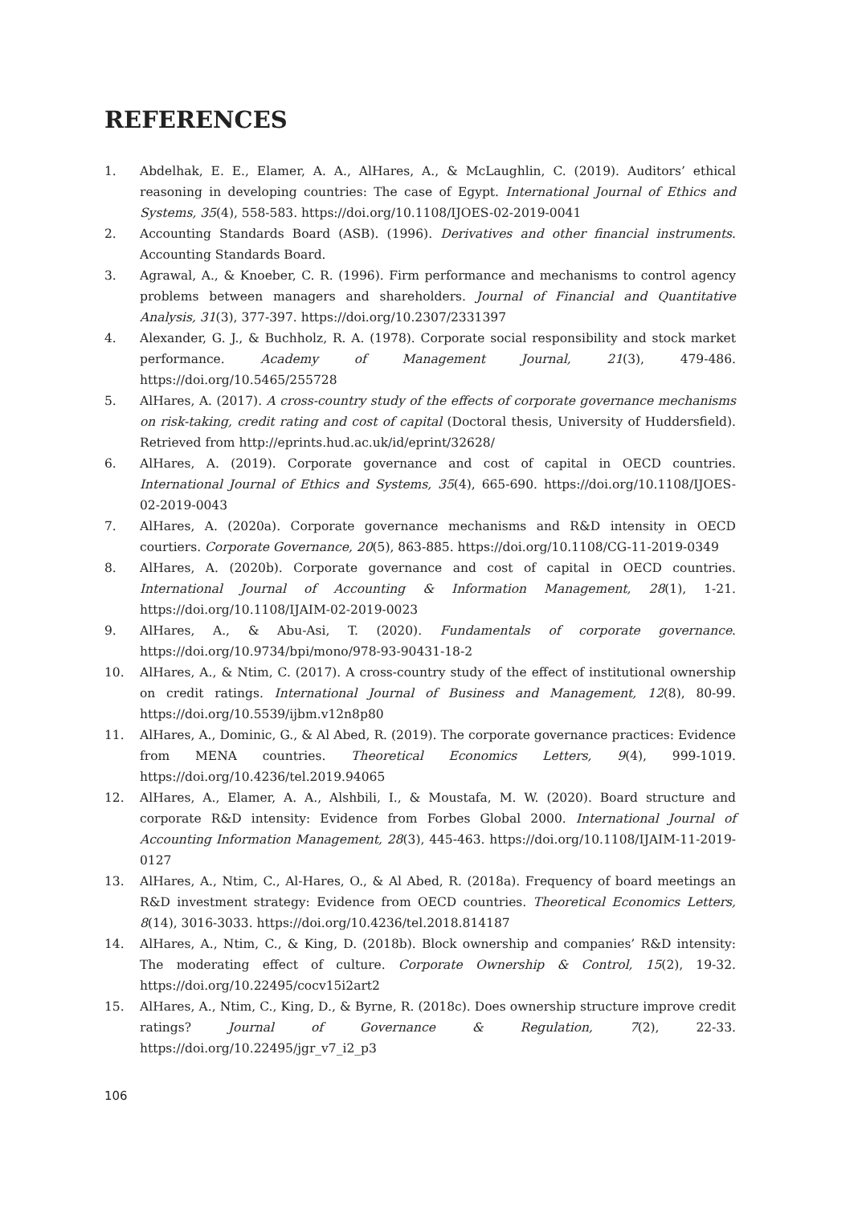REFERENCES
1. Abdelhak, E. E., Elamer, A. A., AlHares, A., & McLaughlin, C. (2019). Auditors’ ethical reasoning in developing countries: The case of Egypt. International Journal of Ethics and Systems, 35(4), 558-583. https://doi.org/10.1108/IJOES-02-2019-0041
2. Accounting Standards Board (ASB). (1996). Derivatives and other financial instruments. Accounting Standards Board.
3. Agrawal, A., & Knoeber, C. R. (1996). Firm performance and mechanisms to control agency problems between managers and shareholders. Journal of Financial and Quantitative Analysis, 31(3), 377-397. https://doi.org/10.2307/2331397
4. Alexander, G. J., & Buchholz, R. A. (1978). Corporate social responsibility and stock market performance. Academy of Management Journal, 21(3), 479-486. https://doi.org/10.5465/255728
5. AlHares, A. (2017). A cross-country study of the effects of corporate governance mechanisms on risk-taking, credit rating and cost of capital (Doctoral thesis, University of Huddersfield). Retrieved from http://eprints.hud.ac.uk/id/eprint/32628/
6. AlHares, A. (2019). Corporate governance and cost of capital in OECD countries. International Journal of Ethics and Systems, 35(4), 665-690. https://doi.org/10.1108/IJOES-02-2019-0043
7. AlHares, A. (2020a). Corporate governance mechanisms and R&D intensity in OECD courtiers. Corporate Governance, 20(5), 863-885. https://doi.org/10.1108/CG-11-2019-0349
8. AlHares, A. (2020b). Corporate governance and cost of capital in OECD countries. International Journal of Accounting & Information Management, 28(1), 1-21. https://doi.org/10.1108/IJAIM-02-2019-0023
9. AlHares, A., & Abu-Asi, T. (2020). Fundamentals of corporate governance. https://doi.org/10.9734/bpi/mono/978-93-90431-18-2
10. AlHares, A., & Ntim, C. (2017). A cross-country study of the effect of institutional ownership on credit ratings. International Journal of Business and Management, 12(8), 80-99. https://doi.org/10.5539/ijbm.v12n8p80
11. AlHares, A., Dominic, G., & Al Abed, R. (2019). The corporate governance practices: Evidence from MENA countries. Theoretical Economics Letters, 9(4), 999-1019. https://doi.org/10.4236/tel.2019.94065
12. AlHares, A., Elamer, A. A., Alshbili, I., & Moustafa, M. W. (2020). Board structure and corporate R&D intensity: Evidence from Forbes Global 2000. International Journal of Accounting Information Management, 28(3), 445-463. https://doi.org/10.1108/IJAIM-11-2019-0127
13. AlHares, A., Ntim, C., Al-Hares, O., & Al Abed, R. (2018a). Frequency of board meetings an R&D investment strategy: Evidence from OECD countries. Theoretical Economics Letters, 8(14), 3016-3033. https://doi.org/10.4236/tel.2018.814187
14. AlHares, A., Ntim, C., & King, D. (2018b). Block ownership and companies’ R&D intensity: The moderating effect of culture. Corporate Ownership & Control, 15(2), 19-32. https://doi.org/10.22495/cocv15i2art2
15. AlHares, A., Ntim, C., King, D., & Byrne, R. (2018c). Does ownership structure improve credit ratings? Journal of Governance & Regulation, 7(2), 22-33. https://doi.org/10.22495/jgr_v7_i2_p3
106